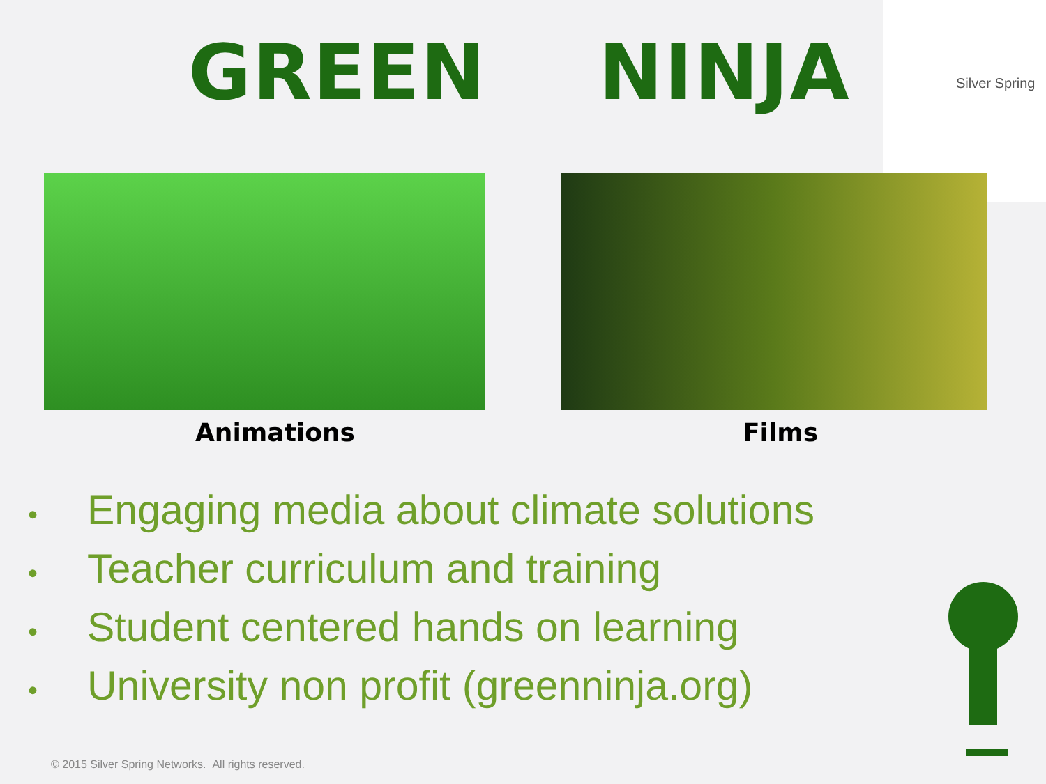GREEN NINJA
Silver Spring
Animations Films
• Engaging media about climate solutions
• Teacher curriculum and training
• Student centered hands on learning
• University non profit (greenninja.org)
© 2015 Silver Spring Networks. All rights reserved.